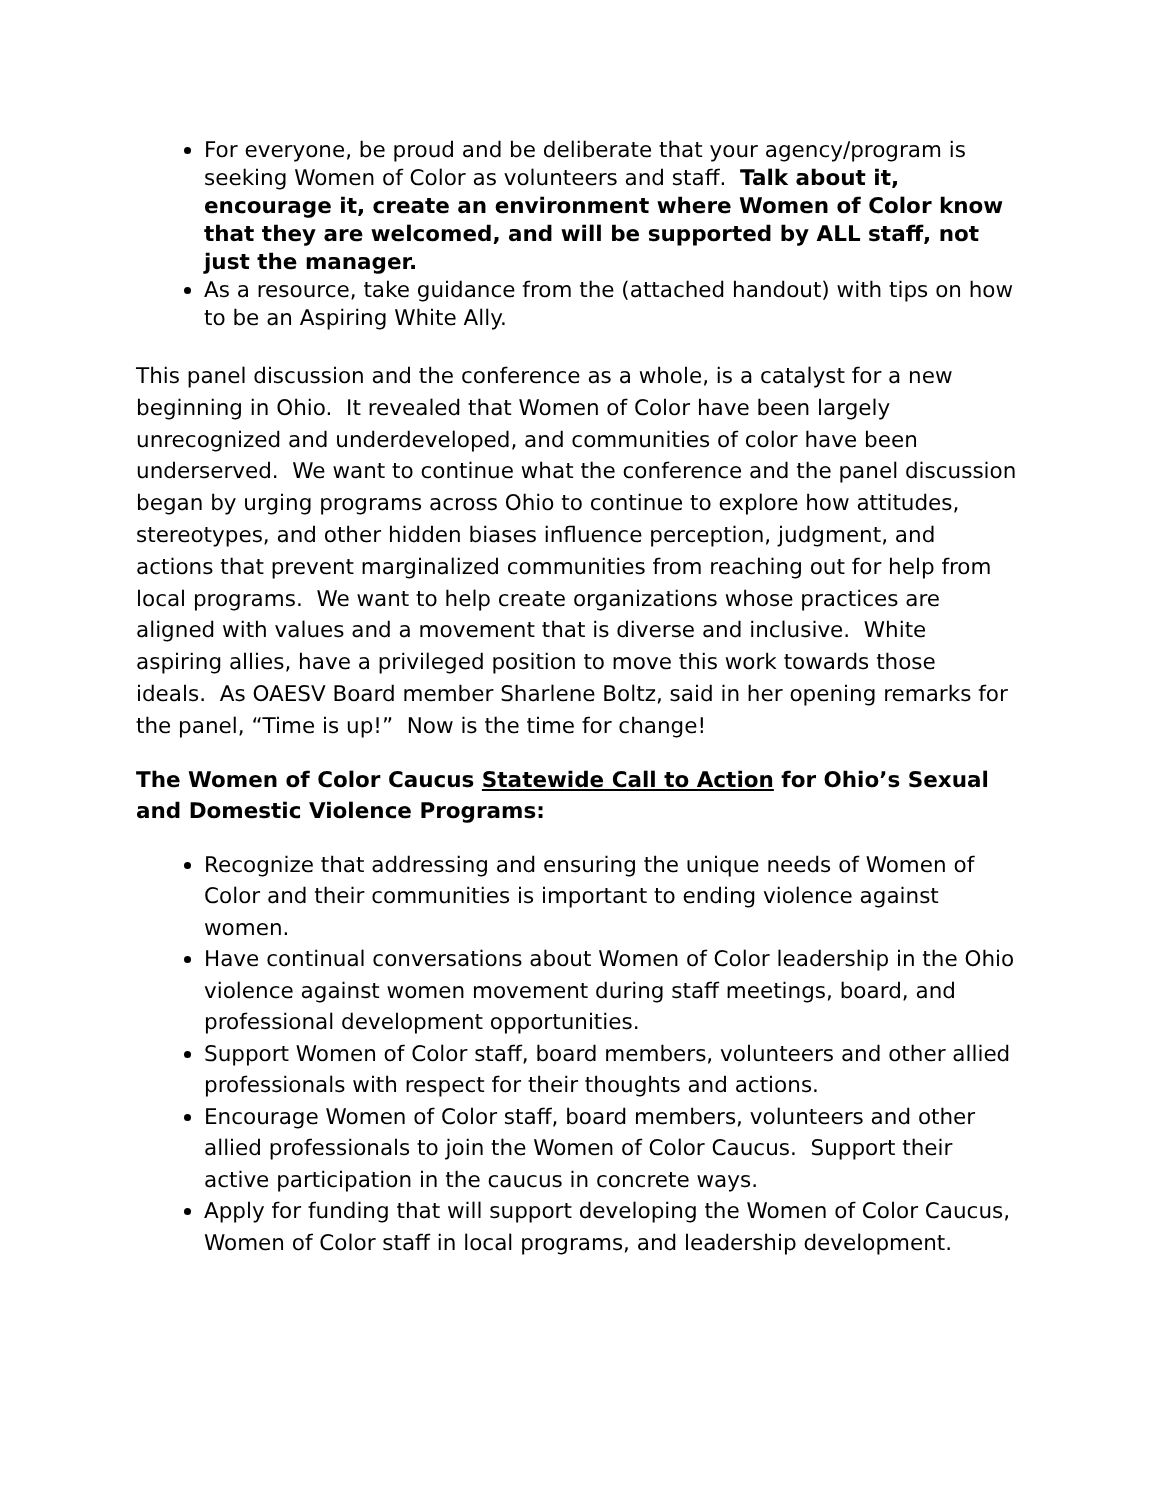For everyone, be proud and be deliberate that your agency/program is seeking Women of Color as volunteers and staff. Talk about it, encourage it, create an environment where Women of Color know that they are welcomed, and will be supported by ALL staff, not just the manager.
As a resource, take guidance from the (attached handout) with tips on how to be an Aspiring White Ally.
This panel discussion and the conference as a whole, is a catalyst for a new beginning in Ohio. It revealed that Women of Color have been largely unrecognized and underdeveloped, and communities of color have been underserved. We want to continue what the conference and the panel discussion began by urging programs across Ohio to continue to explore how attitudes, stereotypes, and other hidden biases influence perception, judgment, and actions that prevent marginalized communities from reaching out for help from local programs. We want to help create organizations whose practices are aligned with values and a movement that is diverse and inclusive. White aspiring allies, have a privileged position to move this work towards those ideals. As OAESV Board member Sharlene Boltz, said in her opening remarks for the panel, “Time is up!” Now is the time for change!
The Women of Color Caucus Statewide Call to Action for Ohio’s Sexual and Domestic Violence Programs:
Recognize that addressing and ensuring the unique needs of Women of Color and their communities is important to ending violence against women.
Have continual conversations about Women of Color leadership in the Ohio violence against women movement during staff meetings, board, and professional development opportunities.
Support Women of Color staff, board members, volunteers and other allied professionals with respect for their thoughts and actions.
Encourage Women of Color staff, board members, volunteers and other allied professionals to join the Women of Color Caucus. Support their active participation in the caucus in concrete ways.
Apply for funding that will support developing the Women of Color Caucus, Women of Color staff in local programs, and leadership development.